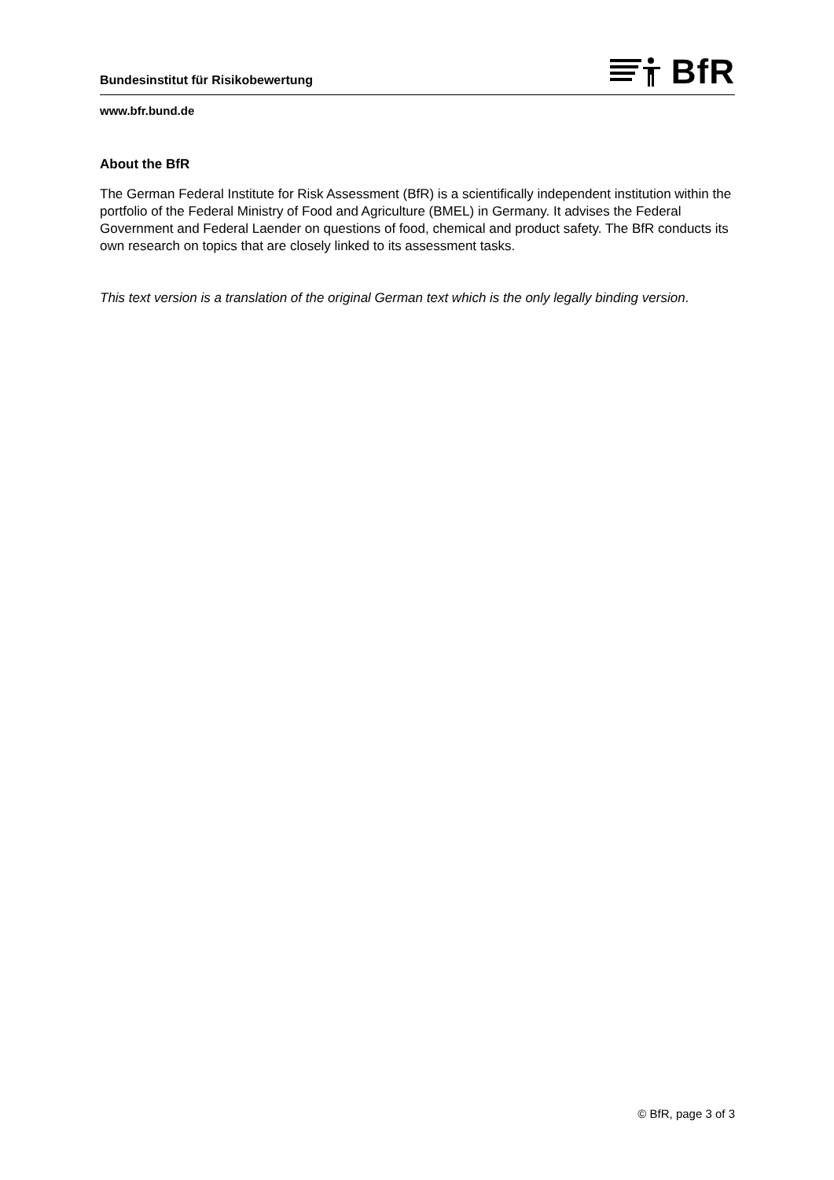Bundesinstitut für Risikobewertung
BfR
www.bfr.bund.de
About the BfR
The German Federal Institute for Risk Assessment (BfR) is a scientifically independent institution within the portfolio of the Federal Ministry of Food and Agriculture (BMEL) in Germany. It advises the Federal Government and Federal Laender on questions of food, chemical and product safety. The BfR conducts its own research on topics that are closely linked to its assessment tasks.
This text version is a translation of the original German text which is the only legally binding version.
© BfR, page 3 of 3